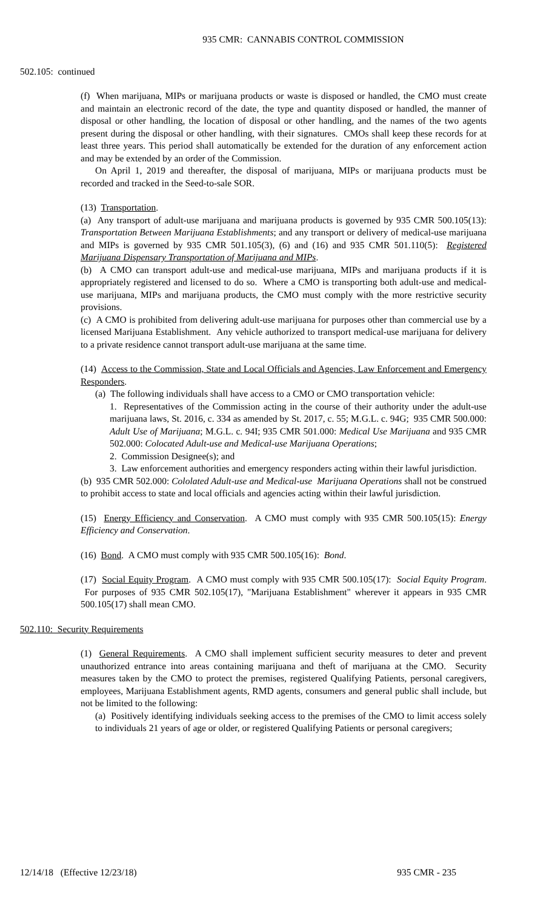935 CMR: CANNABIS CONTROL COMMISSION
502.105: continued
(f) When marijuana, MIPs or marijuana products or waste is disposed or handled, the CMO must create and maintain an electronic record of the date, the type and quantity disposed or handled, the manner of disposal or other handling, the location of disposal or other handling, and the names of the two agents present during the disposal or other handling, with their signatures. CMOs shall keep these records for at least three years. This period shall automatically be extended for the duration of any enforcement action and may be extended by an order of the Commission.
On April 1, 2019 and thereafter, the disposal of marijuana, MIPs or marijuana products must be recorded and tracked in the Seed-to-sale SOR.
(13) Transportation.
(a) Any transport of adult-use marijuana and marijuana products is governed by 935 CMR 500.105(13): Transportation Between Marijuana Establishments; and any transport or delivery of medical-use marijuana and MIPs is governed by 935 CMR 501.105(3), (6) and (16) and 935 CMR 501.110(5): Registered Marijuana Dispensary Transportation of Marijuana and MIPs.
(b) A CMO can transport adult-use and medical-use marijuana, MIPs and marijuana products if it is appropriately registered and licensed to do so. Where a CMO is transporting both adult-use and medical-use marijuana, MIPs and marijuana products, the CMO must comply with the more restrictive security provisions.
(c) A CMO is prohibited from delivering adult-use marijuana for purposes other than commercial use by a licensed Marijuana Establishment. Any vehicle authorized to transport medical-use marijuana for delivery to a private residence cannot transport adult-use marijuana at the same time.
(14) Access to the Commission, State and Local Officials and Agencies, Law Enforcement and Emergency Responders.
(a) The following individuals shall have access to a CMO or CMO transportation vehicle:
1. Representatives of the Commission acting in the course of their authority under the adult-use marijuana laws, St. 2016, c. 334 as amended by St. 2017, c. 55; M.G.L. c. 94G; 935 CMR 500.000: Adult Use of Marijuana; M.G.L. c. 94I; 935 CMR 501.000: Medical Use Marijuana and 935 CMR 502.000: Colocated Adult-use and Medical-use Marijuana Operations;
2. Commission Designee(s); and
3. Law enforcement authorities and emergency responders acting within their lawful jurisdiction.
(b) 935 CMR 502.000: Cololated Adult-use and Medical-use Marijuana Operations shall not be construed to prohibit access to state and local officials and agencies acting within their lawful jurisdiction.
(15) Energy Efficiency and Conservation. A CMO must comply with 935 CMR 500.105(15): Energy Efficiency and Conservation.
(16) Bond. A CMO must comply with 935 CMR 500.105(16): Bond.
(17) Social Equity Program. A CMO must comply with 935 CMR 500.105(17): Social Equity Program. For purposes of 935 CMR 502.105(17), "Marijuana Establishment" wherever it appears in 935 CMR 500.105(17) shall mean CMO.
502.110: Security Requirements
(1) General Requirements. A CMO shall implement sufficient security measures to deter and prevent unauthorized entrance into areas containing marijuana and theft of marijuana at the CMO. Security measures taken by the CMO to protect the premises, registered Qualifying Patients, personal caregivers, employees, Marijuana Establishment agents, RMD agents, consumers and general public shall include, but not be limited to the following:
(a) Positively identifying individuals seeking access to the premises of the CMO to limit access solely to individuals 21 years of age or older, or registered Qualifying Patients or personal caregivers;
12/14/18 (Effective 12/23/18) 935 CMR - 235